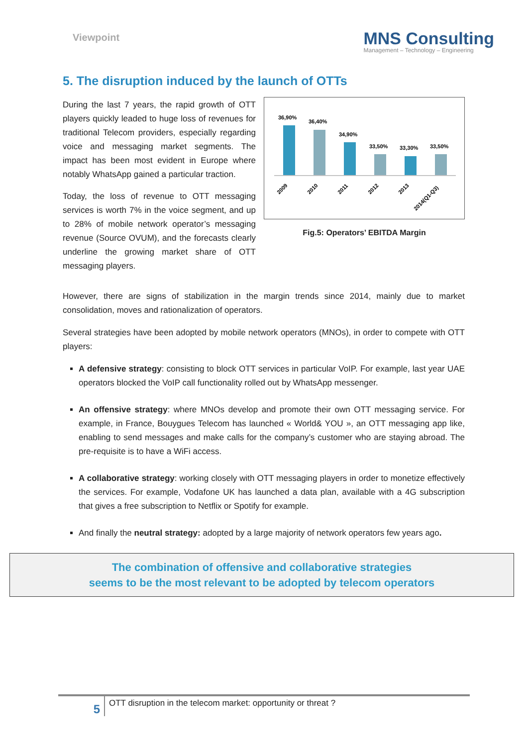Viewpoint
MNS Consulting
Management – Technology – Engineering
5. The disruption induced by the launch of OTTs
During the last 7 years, the rapid growth of OTT players quickly leaded to huge loss of revenues for traditional Telecom providers, especially regarding voice and messaging market segments. The impact has been most evident in Europe where notably WhatsApp gained a particular traction.
Today, the loss of revenue to OTT messaging services is worth 7% in the voice segment, and up to 28% of mobile network operator’s messaging revenue (Source OVUM), and the forecasts clearly underline the growing market share of OTT messaging players.
36,90%
2009
36,40%
2010
34,90%
2011
33,50%
2012
33,30%
2013
33,50%
2014(Q1-Q3)
Fig.5: Operators’ EBITDA Margin
However, there are signs of stabilization in the margin trends since 2014, mainly due to market consolidation, moves and rationalization of operators.
Several strategies have been adopted by mobile network operators (MNOs), in order to compete with OTT players:
A defensive strategy: consisting to block OTT services in particular VoIP. For example, last year UAE operators blocked the VoIP call functionality rolled out by WhatsApp messenger.
An offensive strategy: where MNOs develop and promote their own OTT messaging service. For example, in France, Bouygues Telecom has launched « World& YOU », an OTT messaging app like, enabling to send messages and make calls for the company’s customer who are staying abroad. The pre-requisite is to have a WiFi access.
A collaborative strategy: working closely with OTT messaging players in order to monetize effectively the services. For example, Vodafone UK has launched a data plan, available with a 4G subscription that gives a free subscription to Netflix or Spotify for example.
And finally the neutral strategy: adopted by a large majority of network operators few years ago.
The combination of offensive and collaborative strategies
seems to be the most relevant to be adopted by telecom operators
5
OTT disruption in the telecom market: opportunity or threat ?